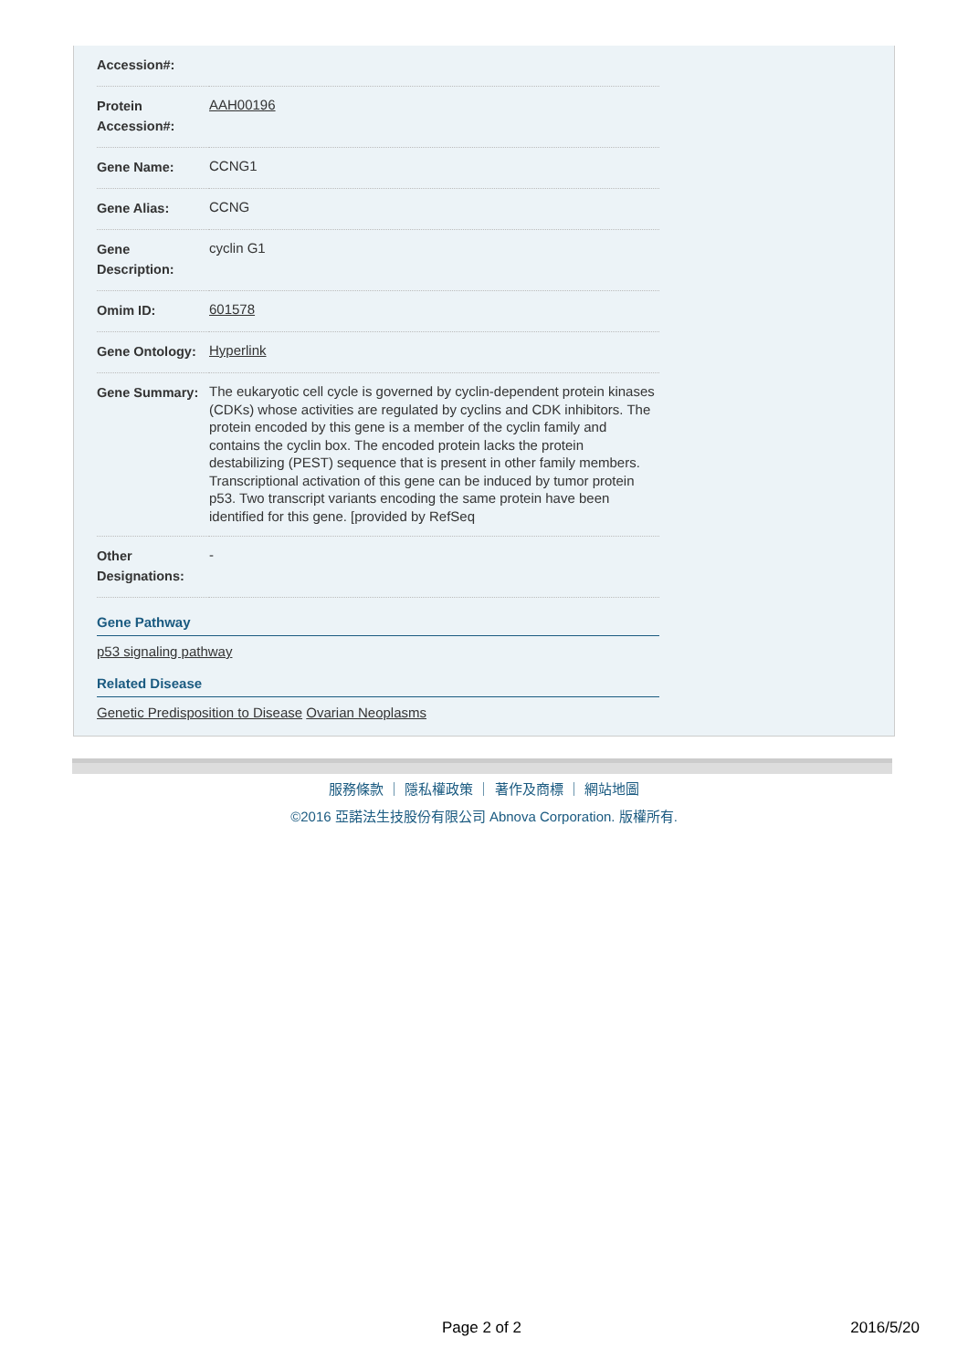| Accession#: | |
| Protein Accession#: | AAH00196 |
| Gene Name: | CCNG1 |
| Gene Alias: | CCNG |
| Gene Description: | cyclin G1 |
| Omim ID: | 601578 |
| Gene Ontology: | Hyperlink |
| Gene Summary: | The eukaryotic cell cycle is governed by cyclin-dependent protein kinases (CDKs) whose activities are regulated by cyclins and CDK inhibitors. The protein encoded by this gene is a member of the cyclin family and contains the cyclin box. The encoded protein lacks the protein destabilizing (PEST) sequence that is present in other family members. Transcriptional activation of this gene can be induced by tumor protein p53. Two transcript variants encoding the same protein have been identified for this gene. [provided by RefSeq |
| Other Designations: | - |
Gene Pathway
p53 signaling pathway
Related Disease
Genetic Predisposition to Disease Ovarian Neoplasms
服務條款 ｜ 隱私權政策 ｜ 著作及商標 ｜ 網站地圖
©2016 亞諾法生技股份有限公司 Abnova Corporation. 版權所有.
Page 2 of 2 2016/5/20